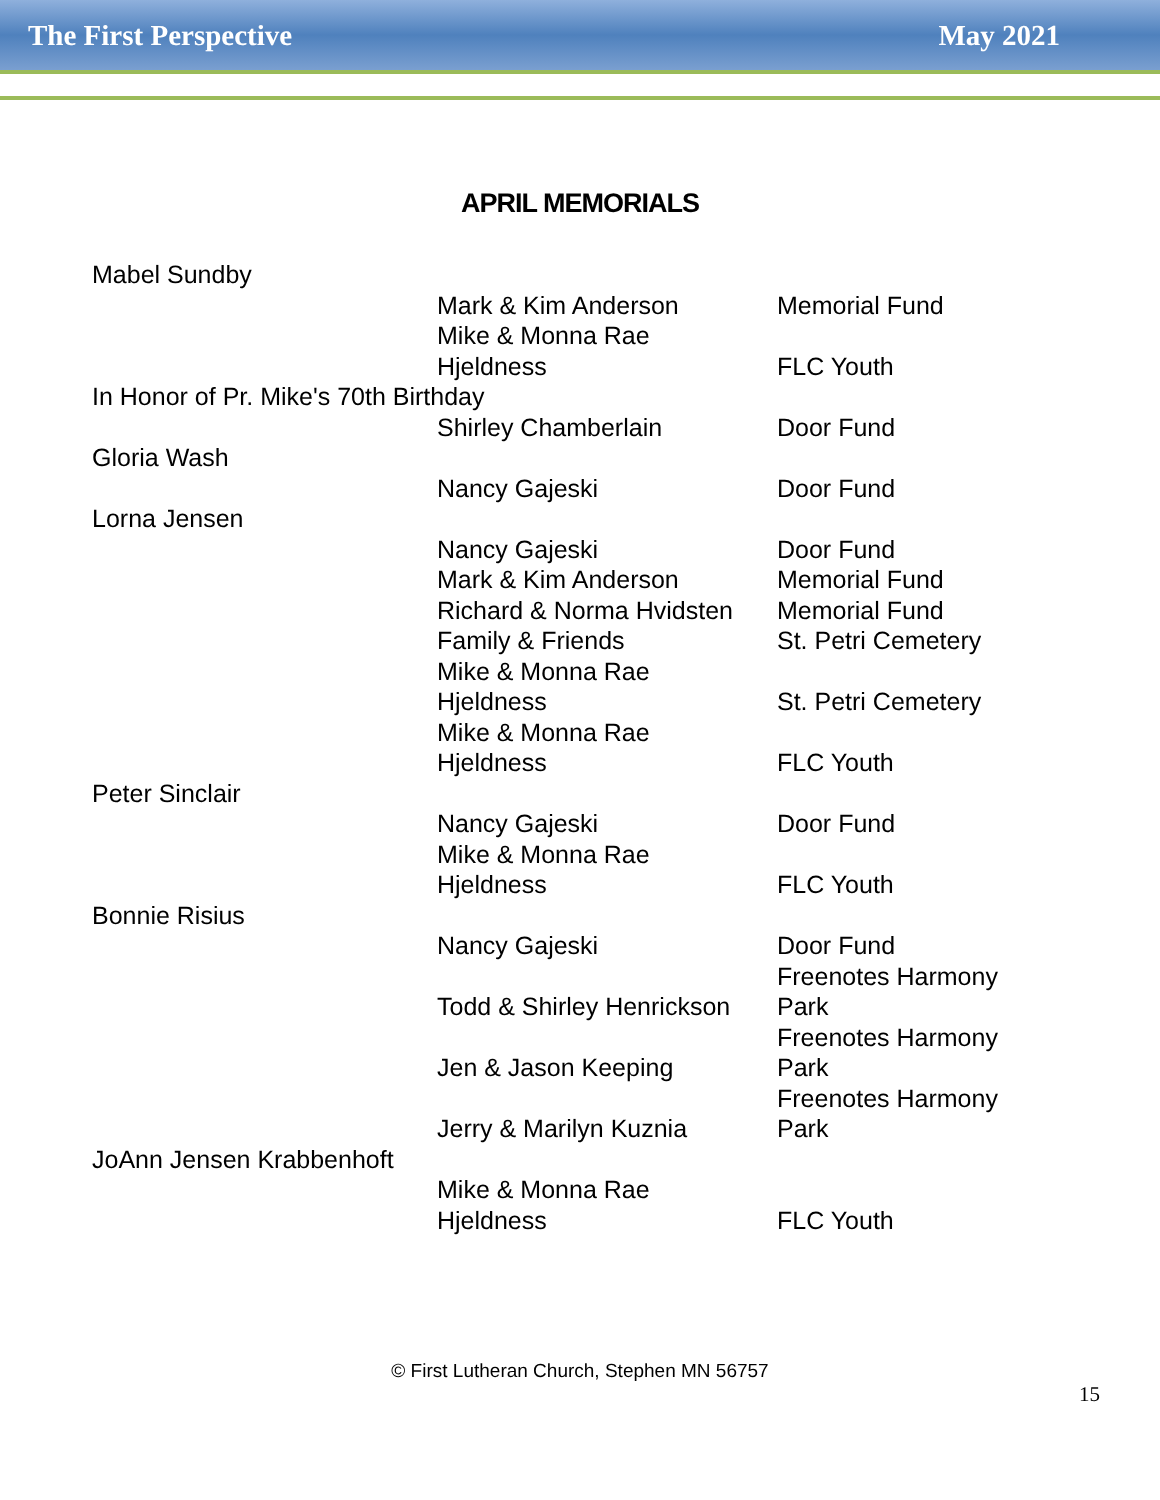The First Perspective May 2021
APRIL MEMORIALS
| Mabel Sundby | | |
| | Mark & Kim Anderson | Memorial Fund |
| | Mike & Monna Rae Hjeldness | FLC Youth |
| In Honor of Pr. Mike's 70th Birthday | | |
| | Shirley Chamberlain | Door Fund |
| Gloria Wash | | |
| | Nancy Gajeski | Door Fund |
| Lorna Jensen | | |
| | Nancy Gajeski | Door Fund |
| | Mark & Kim Anderson | Memorial Fund |
| | Richard & Norma Hvidsten | Memorial Fund |
| | Family & Friends | St. Petri Cemetery |
| | Mike & Monna Rae Hjeldness | St. Petri Cemetery |
| | Mike & Monna Rae Hjeldness | FLC Youth |
| Peter Sinclair | | |
| | Nancy Gajeski | Door Fund |
| | Mike & Monna Rae Hjeldness | FLC Youth |
| Bonnie Risius | | |
| | Nancy Gajeski | Door Fund |
| | Todd & Shirley Henrickson | Freenotes Harmony Park |
| | Jen & Jason Keeping | Freenotes Harmony Park |
| | Jerry & Marilyn Kuznia | Freenotes Harmony Park |
| JoAnn Jensen Krabbenhoft | | |
| | Mike & Monna Rae Hjeldness | FLC Youth |
© First Lutheran Church, Stephen MN 56757
15